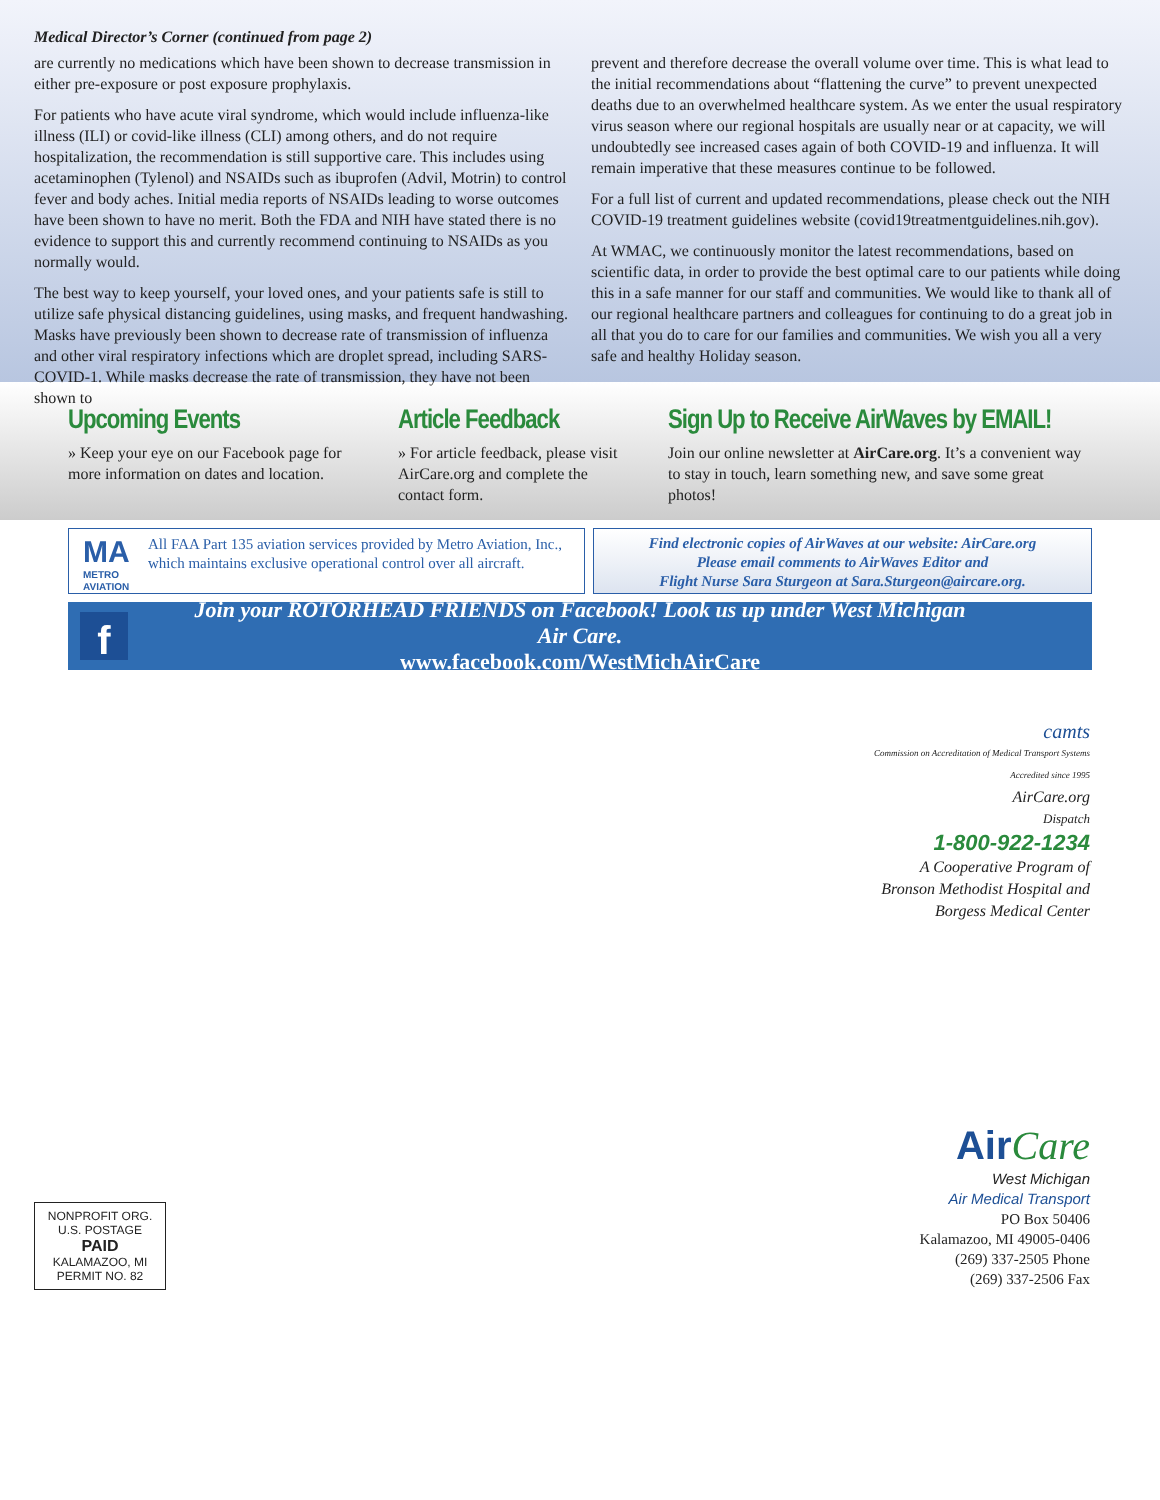Medical Director’s Corner (continued from page 2)
are currently no medications which have been shown to decrease transmission in either pre-exposure or post exposure prophylaxis.
For patients who have acute viral syndrome, which would include influenza-like illness (ILI) or covid-like illness (CLI) among others, and do not require hospitalization, the recommendation is still supportive care. This includes using acetaminophen (Tylenol) and NSAIDs such as ibuprofen (Advil, Motrin) to control fever and body aches. Initial media reports of NSAIDs leading to worse outcomes have been shown to have no merit. Both the FDA and NIH have stated there is no evidence to support this and currently recommend continuing to NSAIDs as you normally would.
The best way to keep yourself, your loved ones, and your patients safe is still to utilize safe physical distancing guidelines, using masks, and frequent handwashing. Masks have previously been shown to decrease rate of transmission of influenza and other viral respiratory infections which are droplet spread, including SARS-COVID-1. While masks decrease the rate of transmission, they have not been shown to
prevent and therefore decrease the overall volume over time. This is what lead to the initial recommendations about “flattening the curve” to prevent unexpected deaths due to an overwhelmed healthcare system. As we enter the usual respiratory virus season where our regional hospitals are usually near or at capacity, we will undoubtedly see increased cases again of both COVID-19 and influenza. It will remain imperative that these measures continue to be followed.
For a full list of current and updated recommendations, please check out the NIH COVID-19 treatment guidelines website (covid19treatmentguidelines.nih.gov).
At WMAC, we continuously monitor the latest recommendations, based on scientific data, in order to provide the best optimal care to our patients while doing this in a safe manner for our staff and communities. We would like to thank all of our regional healthcare partners and colleagues for continuing to do a great job in all that you do to care for our families and communities. We wish you all a very safe and healthy Holiday season.
Upcoming Events
» Keep your eye on our Facebook page for more information on dates and location.
Article Feedback
» For article feedback, please visit AirCare.org and complete the contact form.
Sign Up to Receive AirWaves by EMAIL!
Join our online newsletter at AirCare.org. It’s a convenient way to stay in touch, learn something new, and save some great photos!
MA
METRO AVIATION
All FAA Part 135 aviation services provided by Metro Aviation, Inc., which maintains exclusive operational control over all aircraft.
Find electronic copies of AirWaves at our website: AirCare.org
Please email comments to AirWaves Editor and
Flight Nurse Sara Sturgeon at Sara.Sturgeon@aircare.org.
f
Join your ROTORHEAD FRIENDS on Facebook! Look us up under West Michigan Air Care.
www.facebook.com/WestMichAirCare
camts
Commission on Accreditation of Medical Transport Systems
Accredited since 1995
AirCare.org
Dispatch
1-800-922-1234
A Cooperative Program of
Bronson Methodist Hospital and
Borgess Medical Center
NONPROFIT ORG.
U.S. POSTAGE
PAID
KALAMAZOO, MI
PERMIT NO. 82
AirCare
West Michigan
Air Medical Transport
PO Box 50406
Kalamazoo, MI 49005-0406
(269) 337-2505 Phone
(269) 337-2506 Fax